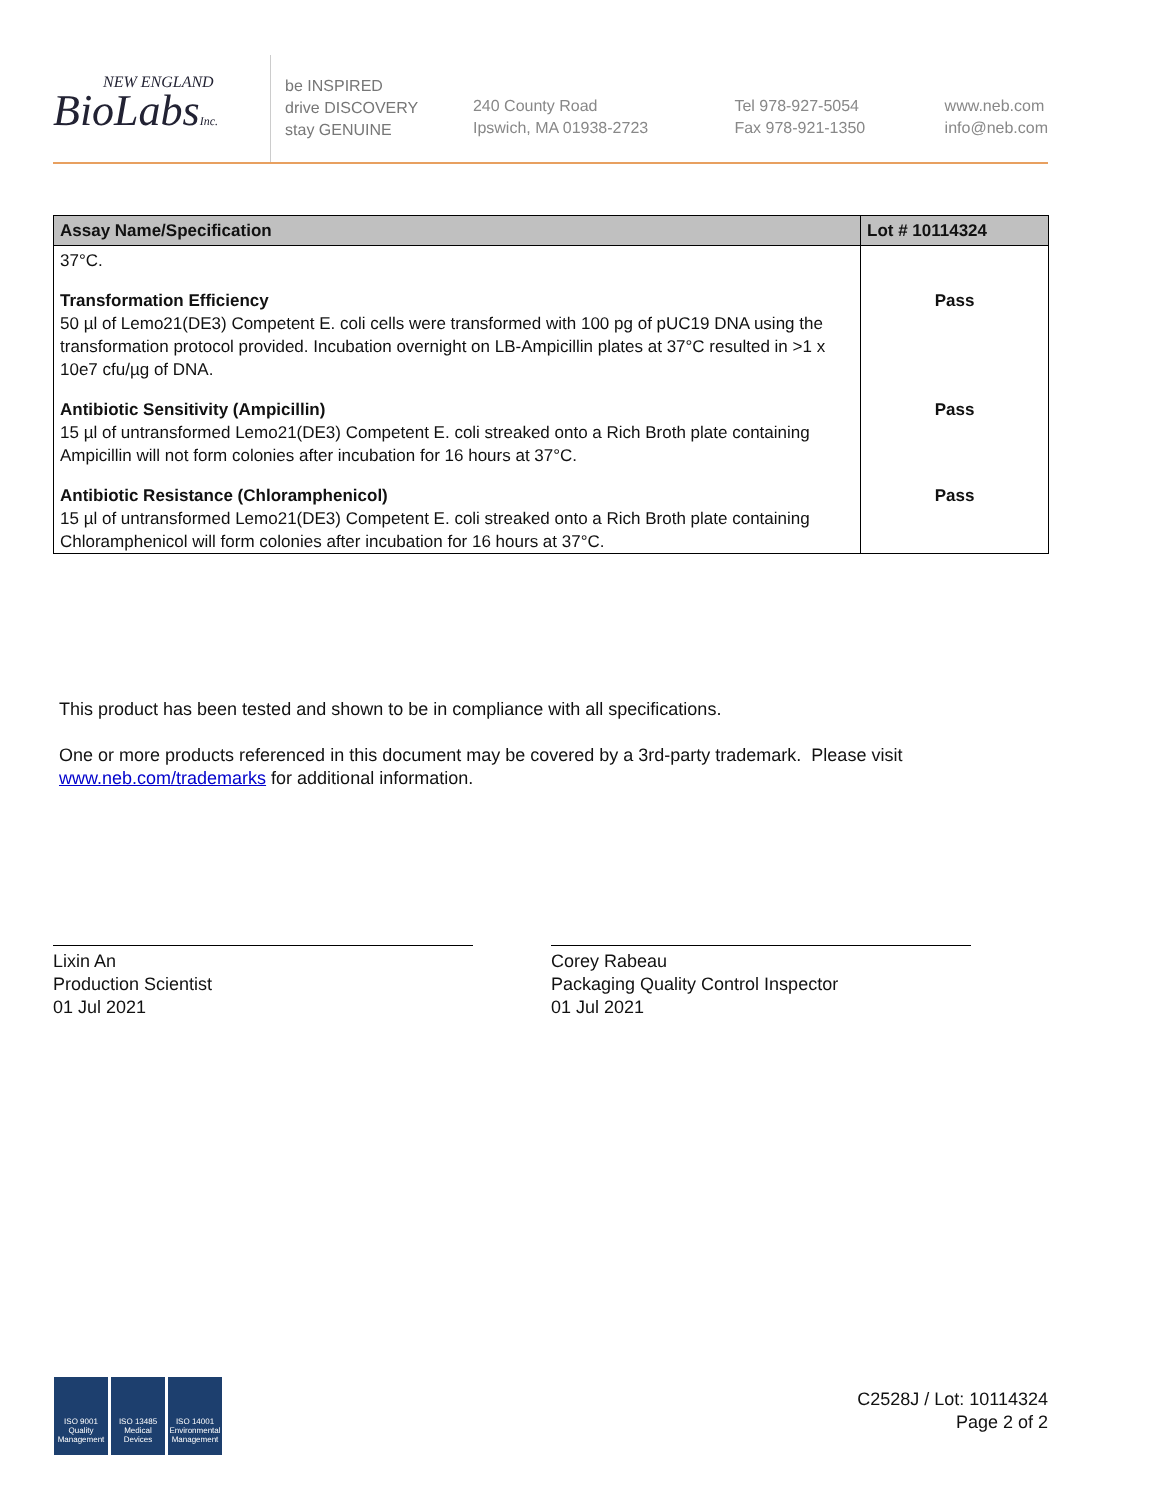NEW ENGLAND
BioLabsInc.
be INSPIRED
drive DISCOVERY
stay GENUINE
240 County Road
Ipswich, MA 01938-2723
Tel 978-927-5054
Fax 978-921-1350
www.neb.com
info@neb.com
| Assay Name/Specification | Lot # 10114324 |
| --- | --- |
| 37°C. | |
| Transformation Efficiency 50 µl of Lemo21(DE3) Competent E. coli cells were transformed with 100 pg of pUC19 DNA using the transformation protocol provided. Incubation overnight on LB-Ampicillin plates at 37°C resulted in >1 x 10e7 cfu/µg of DNA. | Pass |
| Antibiotic Sensitivity (Ampicillin) 15 µl of untransformed Lemo21(DE3) Competent E. coli streaked onto a Rich Broth plate containing Ampicillin will not form colonies after incubation for 16 hours at 37°C. | Pass |
| Antibiotic Resistance (Chloramphenicol) 15 µl of untransformed Lemo21(DE3) Competent E. coli streaked onto a Rich Broth plate containing Chloramphenicol will form colonies after incubation for 16 hours at 37°C. | Pass |
This product has been tested and shown to be in compliance with all specifications.
One or more products referenced in this document may be covered by a 3rd-party trademark. Please visit
www.neb.com/trademarks for additional information.
Lixin An
Production Scientist
01 Jul 2021
Corey Rabeau
Packaging Quality Control Inspector
01 Jul 2021
ISO 9001
Quality Management
ISO 13485
Medical Devices
ISO 14001
Environmental Management
C2528J / Lot: 10114324
Page 2 of 2